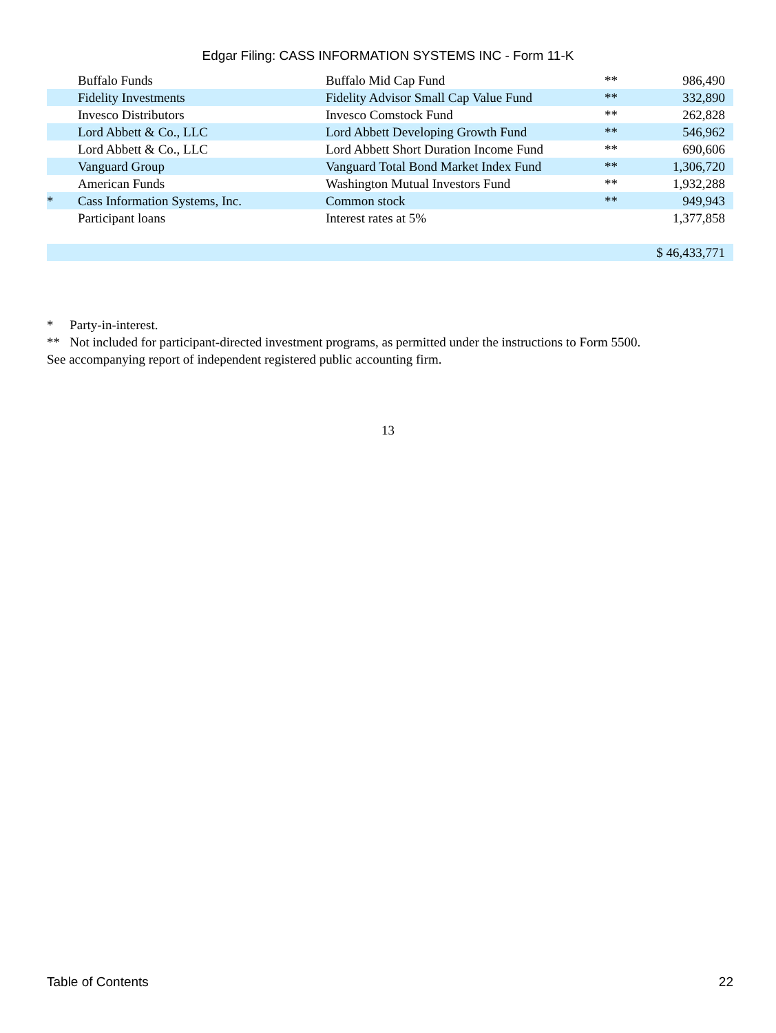Edgar Filing: CASS INFORMATION SYSTEMS INC - Form 11-K
| | Buffalo Funds | Buffalo Mid Cap Fund | ** | 986,490 |
| | Fidelity Investments | Fidelity Advisor Small Cap Value Fund | ** | 332,890 |
| | Invesco Distributors | Invesco Comstock Fund | ** | 262,828 |
| | Lord Abbett & Co., LLC | Lord Abbett Developing Growth Fund | ** | 546,962 |
| | Lord Abbett & Co., LLC | Lord Abbett Short Duration Income Fund | ** | 690,606 |
| | Vanguard Group | Vanguard Total Bond Market Index Fund | ** | 1,306,720 |
| | American Funds | Washington Mutual Investors Fund | ** | 1,932,288 |
| * | Cass Information Systems, Inc. | Common stock | ** | 949,943 |
| | Participant loans | Interest rates at 5% | | 1,377,858 |
| | | | | $ 46,433,771 |
* Party-in-interest.
** Not included for participant-directed investment programs, as permitted under the instructions to Form 5500.
See accompanying report of independent registered public accounting firm.
13
Table of Contents 22